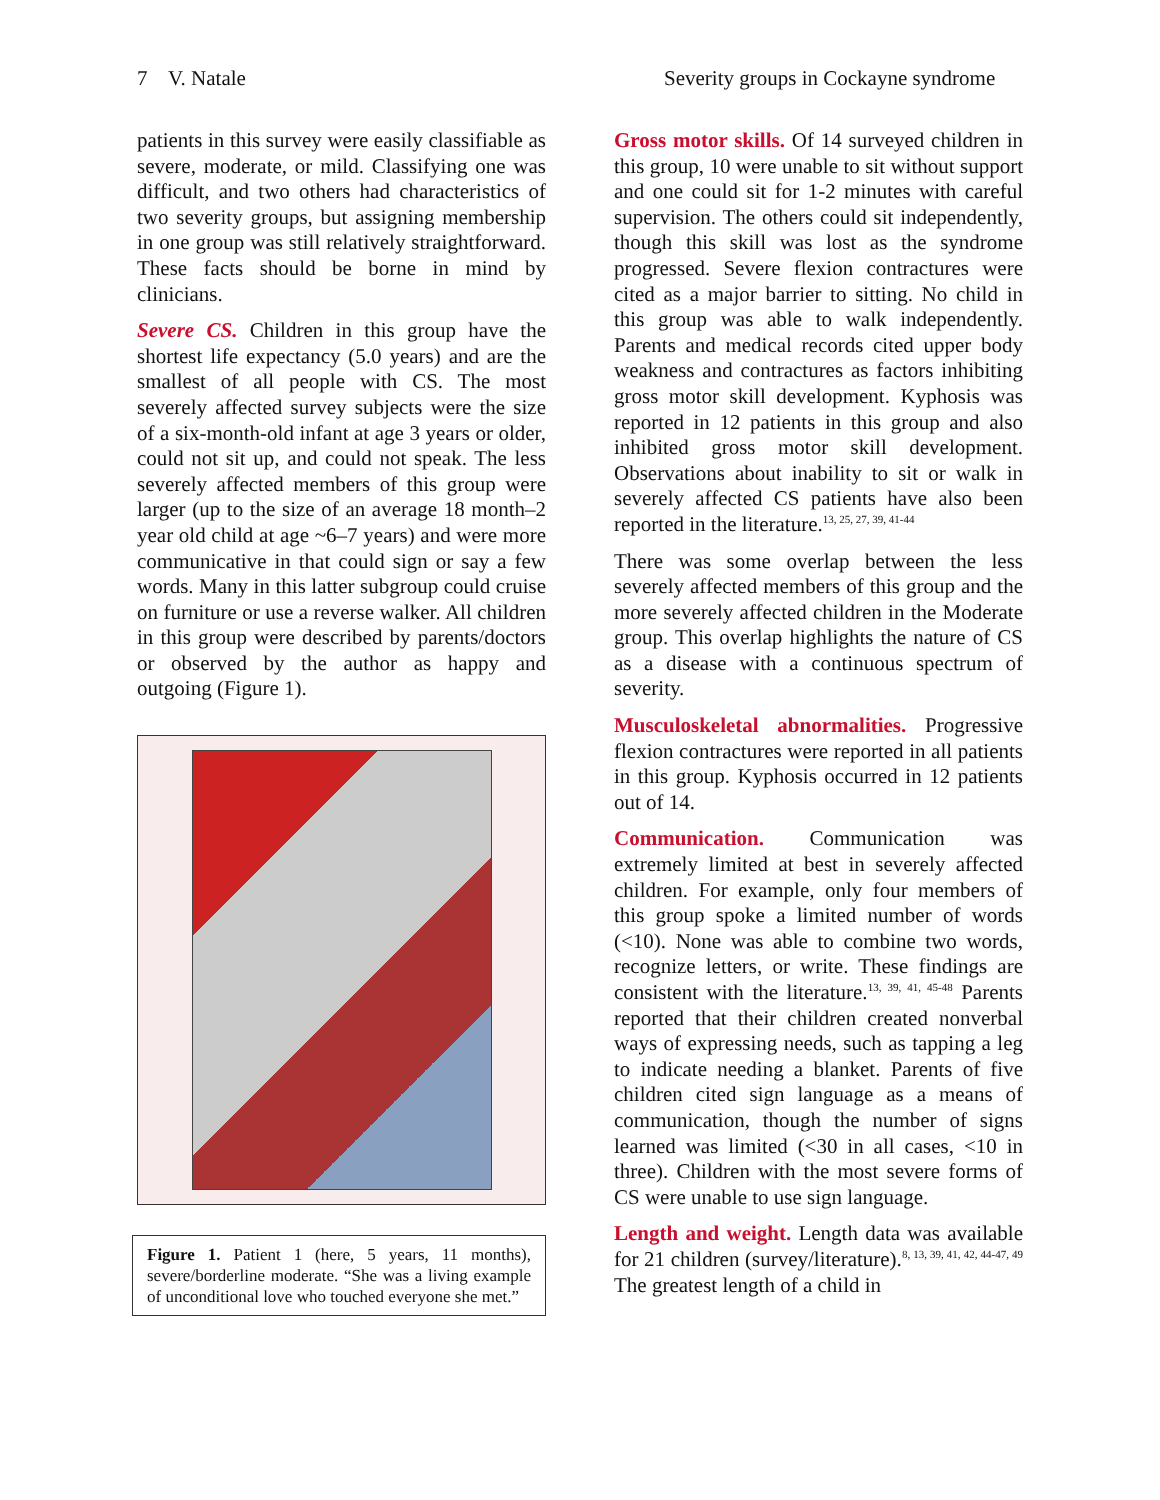7 V. Natale Severity groups in Cockayne syndrome
patients in this survey were easily classifiable as severe, moderate, or mild. Classifying one was difficult, and two others had characteristics of two severity groups, but assigning membership in one group was still relatively straightforward. These facts should be borne in mind by clinicians.
Severe CS. Children in this group have the shortest life expectancy (5.0 years) and are the smallest of all people with CS. The most severely affected survey subjects were the size of a six-month-old infant at age 3 years or older, could not sit up, and could not speak. The less severely affected members of this group were larger (up to the size of an average 18 month–2 year old child at age ~6–7 years) and were more communicative in that could sign or say a few words. Many in this latter subgroup could cruise on furniture or use a reverse walker. All children in this group were described by parents/doctors or observed by the author as happy and outgoing (Figure 1).
Figure 1. Patient 1 (here, 5 years, 11 months), severe/borderline moderate. “She was a living example of unconditional love who touched everyone she met.”
Gross motor skills. Of 14 surveyed children in this group, 10 were unable to sit without support and one could sit for 1-2 minutes with careful supervision. The others could sit independently, though this skill was lost as the syndrome progressed. Severe flexion contractures were cited as a major barrier to sitting. No child in this group was able to walk independently. Parents and medical records cited upper body weakness and contractures as factors inhibiting gross motor skill development. Kyphosis was reported in 12 patients in this group and also inhibited gross motor skill development. Observations about inability to sit or walk in severely affected CS patients have also been reported in the literature.<sup>13, 25, 27, 39, 41-44</sup>
There was some overlap between the less severely affected members of this group and the more severely affected children in the Moderate group. This overlap highlights the nature of CS as a disease with a continuous spectrum of severity.
Musculoskeletal abnormalities. Progressive flexion contractures were reported in all patients in this group. Kyphosis occurred in 12 patients out of 14.
Communication. Communication was extremely limited at best in severely affected children. For example, only four members of this group spoke a limited number of words (<10). None was able to combine two words, recognize letters, or write. These findings are consistent with the literature.<sup>13, 39, 41, 45-48</sup> Parents reported that their children created nonverbal ways of expressing needs, such as tapping a leg to indicate needing a blanket. Parents of five children cited sign language as a means of communication, though the number of signs learned was limited (<30 in all cases, <10 in three). Children with the most severe forms of CS were unable to use sign language.
Length and weight. Length data was available for 21 children (survey/literature).<sup>8, 13, 39, 41, 42, 44-47, 49</sup> The greatest length of a child in